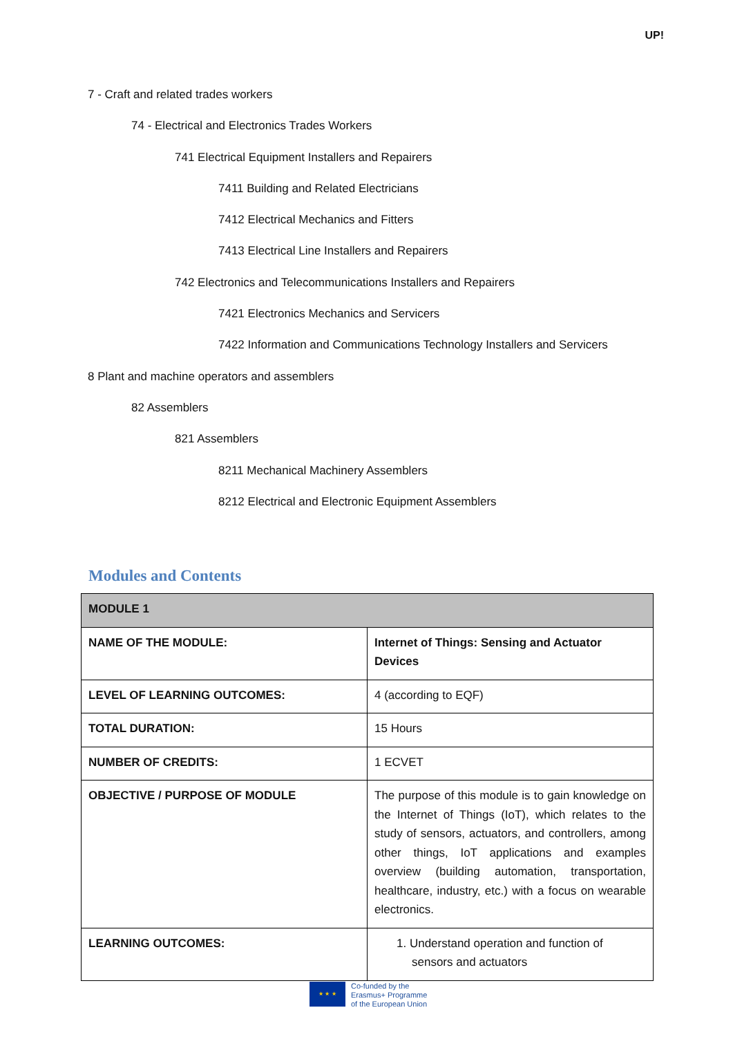UP!
7 - Craft and related trades workers
74 - Electrical and Electronics Trades Workers
741 Electrical Equipment Installers and Repairers
7411 Building and Related Electricians
7412 Electrical Mechanics and Fitters
7413 Electrical Line Installers and Repairers
742 Electronics and Telecommunications Installers and Repairers
7421 Electronics Mechanics and Servicers
7422 Information and Communications Technology Installers and Servicers
8 Plant and machine operators and assemblers
82 Assemblers
821 Assemblers
8211 Mechanical Machinery Assemblers
8212 Electrical and Electronic Equipment Assemblers
Modules and Contents
| MODULE 1 | |
| NAME OF THE MODULE: | Internet of Things: Sensing and Actuator Devices |
| LEVEL OF LEARNING OUTCOMES: | 4 (according to EQF) |
| TOTAL DURATION: | 15 Hours |
| NUMBER OF CREDITS: | 1 ECVET |
| OBJECTIVE / PURPOSE OF MODULE | The purpose of this module is to gain knowledge on the Internet of Things (IoT), which relates to the study of sensors, actuators, and controllers, among other things, IoT applications and examples overview (building automation, transportation, healthcare, industry, etc.) with a focus on wearable electronics. |
| LEARNING OUTCOMES: | 1. Understand operation and function of sensors and actuators |
★ ★ ★
Co-funded by the
Erasmus+ Programme
of the European Union